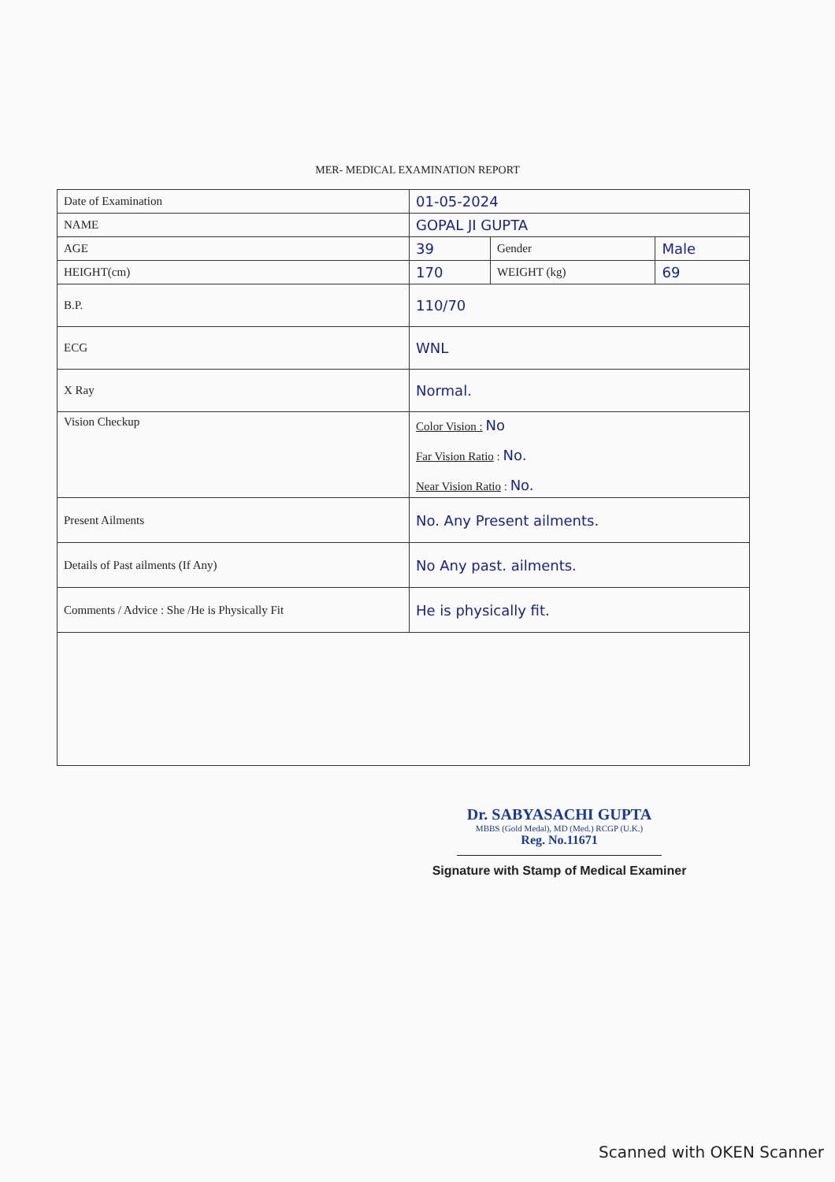MER- MEDICAL EXAMINATION REPORT
| Date of Examination | 01-05-2024 | | |
| NAME | GOPAL JI GUPTA | | |
| AGE | 39 | Gender | Male |
| HEIGHT(cm) | 170 | WEIGHT (kg) | 69 |
| B.P. | 110/70 | | |
| ECG | WNL | | |
| X Ray | Normal. | | |
| Vision Checkup | Color Vision : No Far Vision Ratio : No. Near Vision Ratio : No. | | |
| Present Ailments | No. Any Present ailments. | | |
| Details of Past ailments (If Any) | No Any past. ailments. | | |
| Comments / Advice : She /He is Physically Fit | He is physically fit. | | |
Dr. SABYASACHI GUPTA
MBBS (Gold Medal), MD (Med.) RCGP (U.K.)
Reg. No.11671
Signature with Stamp of Medical Examiner
Scanned with OKEN Scanner